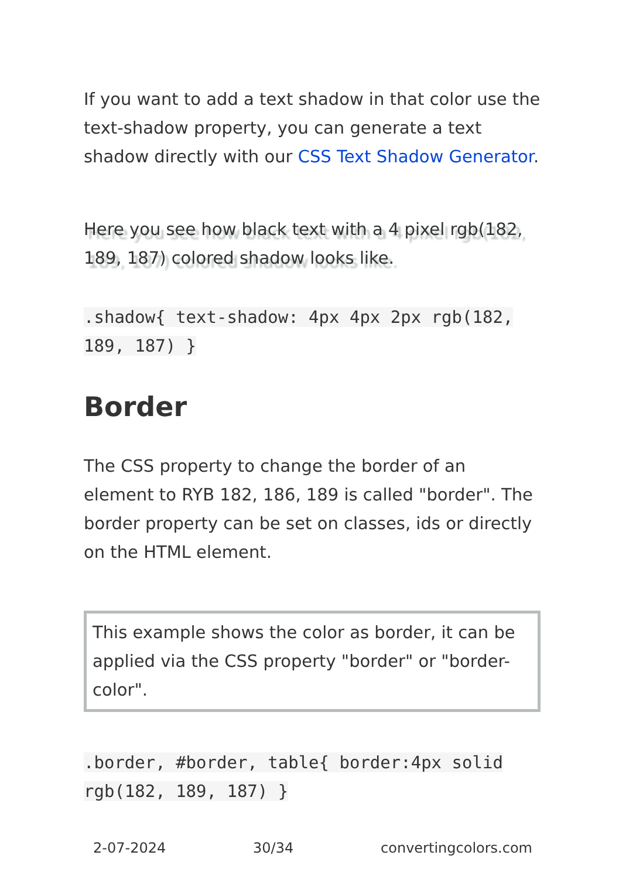If you want to add a text shadow in that color use the text-shadow property, you can generate a text shadow directly with our CSS Text Shadow Generator.
Here you see how black text with a 4 pixel rgb(182, 189, 187) colored shadow looks like.
.shadow{ text-shadow: 4px 4px 2px rgb(182, 189, 187) }
Border
The CSS property to change the border of an element to RYB 182, 186, 189 is called "border". The border property can be set on classes, ids or directly on the HTML element.
This example shows the color as border, it can be applied via the CSS property "border" or "border-color".
.border, #border, table{ border:4px solid rgb(182, 189, 187) }
2-07-2024 30/34 convertingcolors.com